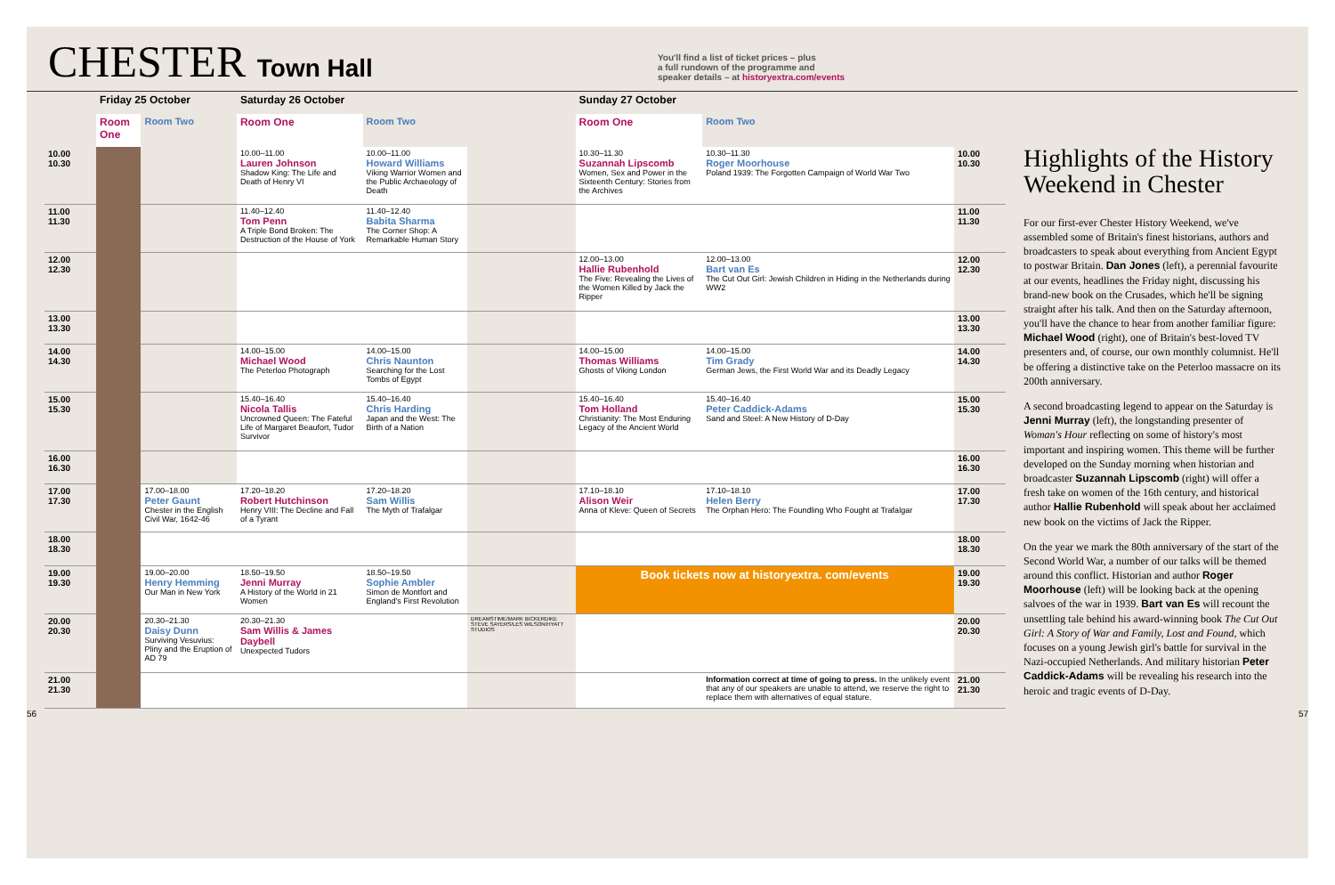CHESTER Town Hall
You'll find a list of ticket prices – plus
a full rundown of the programme and
speaker details – at historyextra.com/events
| | Friday 25 October | | Saturday 26 October | | | Sunday 27 October | | |
| --- | --- | --- | --- | --- | --- | --- | --- | --- |
| | Room One | Room Two | Room One | Room Two | | Room One | Room Two | |
| 10.00 10.30 | | | 10.00–11.00 Lauren Johnson Shadow King: The Life and Death of Henry VI | 10.00–11.00 Howard Williams Viking Warrior Women and the Public Archaeology of Death | | 10.30–11.30 Suzannah Lipscomb Women, Sex and Power in the Sixteenth Century: Stories from the Archives | 10.30–11.30 Roger Moorhouse Poland 1939: The Forgotten Campaign of World War Two | 10.00 10.30 |
| 11.00 11.30 | | | 11.40–12.40 Tom Penn A Triple Bond Broken: The Destruction of the House of York | 11.40–12.40 Babita Sharma The Corner Shop: A Remarkable Human Story | | | | 11.00 11.30 |
| 12.00 12.30 | | | | | | 12.00–13.00 Hallie Rubenhold The Five: Revealing the Lives of the Women Killed by Jack the Ripper | 12.00–13.00 Bart van Es The Cut Out Girl: Jewish Children in Hiding in the Netherlands during WW2 | 12.00 12.30 |
| 13.00 13.30 | | | | | | | | 13.00 13.30 |
| 14.00 14.30 | | | 14.00–15.00 Michael Wood The Peterloo Photograph | 14.00–15.00 Chris Naunton Searching for the Lost Tombs of Egypt | | 14.00–15.00 Thomas Williams Ghosts of Viking London | 14.00–15.00 Tim Grady German Jews, the First World War and its Deadly Legacy | 14.00 14.30 |
| 15.00 15.30 | | | 15.40–16.40 Nicola Tallis Uncrowned Queen: The Fateful Life of Margaret Beaufort, Tudor Survivor | 15.40–16.40 Chris Harding Japan and the West: The Birth of a Nation | | 15.40–16.40 Tom Holland Christianity: The Most Enduring Legacy of the Ancient World | 15.40–16.40 Peter Caddick-Adams Sand and Steel: A New History of D-Day | 15.00 15.30 |
| 16.00 16.30 | | | | | | | | 16.00 16.30 |
| 17.00 17.30 | | 17.00–18.00 Peter Gaunt Chester in the English Civil War, 1642-46 | 17.20–18.20 Robert Hutchinson Henry VIII: The Decline and Fall of a Tyrant | 17.20–18.20 Sam Willis The Myth of Trafalgar | | 17.10–18.10 Alison Weir Anna of Kleve: Queen of Secrets | 17.10–18.10 Helen Berry The Orphan Hero: The Foundling Who Fought at Trafalgar | 17.00 17.30 |
| 18.00 18.30 | | | | | | | | 18.00 18.30 |
| 19.00 19.30 | | 19.00–20.00 Henry Hemming Our Man in New York | 18.50–19.50 Jenni Murray A History of the World in 21 Women | 18.50–19.50 Sophie Ambler Simon de Montfort and England's First Revolution | | Book tickets now at historyextra. com/events | | 19.00 19.30 |
| 20.00 20.30 | | 20.30–21.30 Daisy Dunn Surviving Vesuvius: Pliny and the Eruption of AD 79 | 20.30–21.30 Sam Willis & James Daybell Unexpected Tudors | | DREAMSTIME/MARK BICKERDIKE STEVE SAYERS/LES WILSON/HYATT STUDIOS | | | 20.00 20.30 |
| 21.00 21.30 | | | | | | | Information correct at time of going to press. In the unlikely event that any of our speakers are unable to attend, we reserve the right to replace them with alternatives of equal stature. | 21.00 21.30 |
Highlights of the History Weekend in Chester
For our first-ever Chester History Weekend, we've assembled some of Britain's finest historians, authors and broadcasters to speak about everything from Ancient Egypt to postwar Britain. Dan Jones (left), a perennial favourite at our events, headlines the Friday night, discussing his brand-new book on the Crusades, which he'll be signing straight after his talk. And then on the Saturday afternoon, you'll have the chance to hear from another familiar figure: Michael Wood (right), one of Britain's best-loved TV presenters and, of course, our own monthly columnist. He'll be offering a distinctive take on the Peterloo massacre on its 200th anniversary.
A second broadcasting legend to appear on the Saturday is Jenni Murray (left), the longstanding presenter of Woman's Hour reflecting on some of history's most important and inspiring women. This theme will be further developed on the Sunday morning when historian and broadcaster Suzannah Lipscomb (right) will offer a fresh take on women of the 16th century, and historical author Hallie Rubenhold will speak about her acclaimed new book on the victims of Jack the Ripper.
On the year we mark the 80th anniversary of the start of the Second World War, a number of our talks will be themed around this conflict. Historian and author Roger Moorhouse (left) will be looking back at the opening salvoes of the war in 1939. Bart van Es will recount the unsettling tale behind his award-winning book The Cut Out Girl: A Story of War and Family, Lost and Found, which focuses on a young Jewish girl's battle for survival in the Nazi-occupied Netherlands. And military historian Peter Caddick-Adams will be revealing his research into the heroic and tragic events of D-Day.
56 57